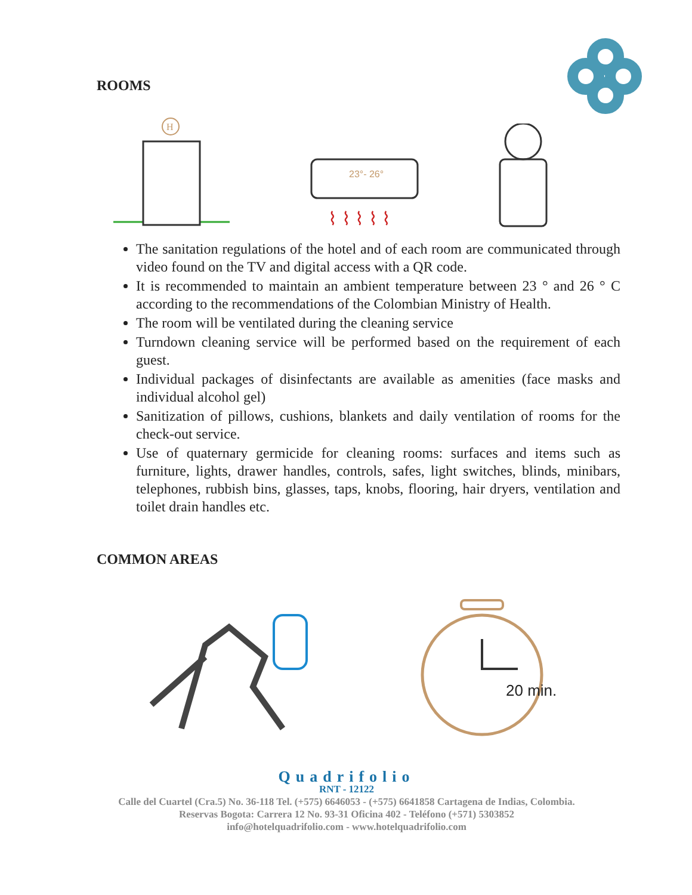ROOMS
H
23°- 26°
⌇ ⌇ ⌇ ⌇ ⌇
The sanitation regulations of the hotel and of each room are communicated through video found on the TV and digital access with a QR code.
It is recommended to maintain an ambient temperature between 23 ° and 26 ° C according to the recommendations of the Colombian Ministry of Health.
The room will be ventilated during the cleaning service
Turndown cleaning service will be performed based on the requirement of each guest.
Individual packages of disinfectants are available as amenities (face masks and individual alcohol gel)
Sanitization of pillows, cushions, blankets and daily ventilation of rooms for the check-out service.
Use of quaternary germicide for cleaning rooms: surfaces and items such as furniture, lights, drawer handles, controls, safes, light switches, blinds, minibars, telephones, rubbish bins, glasses, taps, knobs, flooring, hair dryers, ventilation and toilet drain handles etc.
COMMON AREAS
20 min.
Quadrifolio
RNT - 12122
Calle del Cuartel (Cra.5) No. 36-118 Tel. (+575) 6646053 - (+575) 6641858 Cartagena de Indias, Colombia.
Reservas Bogota: Carrera 12 No. 93-31 Oficina 402 - Teléfono (+571) 5303852
info@hotelquadrifolio.com - www.hotelquadrifolio.com